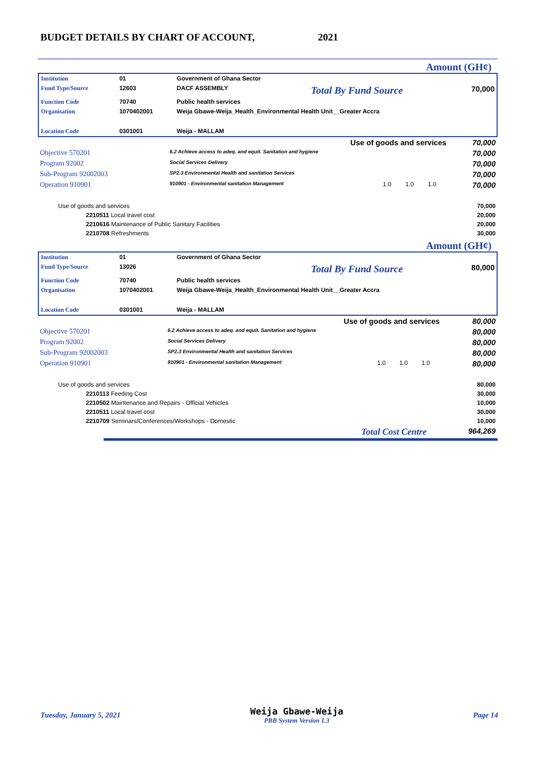BUDGET DETAILS BY CHART OF ACCOUNT, 2021
Amount (GH¢)
| Institution | 01 | Government of Ghana Sector | | |
| Fund Type/Source | 12603 | DACF ASSEMBLY | Total By Fund Source | 70,000 |
| Function Code | 70740 | Public health services | | |
| Organisation | 1070402001 | Weija Gbawe-Weija_Health_Environmental Health Unit__Greater Accra | | |
| Location Code | 0301001 | Weija - MALLAM | | |
| Use of goods and services | | | | | 70,000 |
| Objective 570201 | 6.2 Achieve access to adeq. and equit. Sanitation and hygiene | | | | 70,000 |
| Program 92002 | Social Services Delivery | | | | 70,000 |
| Sub-Program 92002003 | SP2.3 Environmental Health and sanitation Services | | | | 70,000 |
| Operation 910901 | 910901 - Environmental sanitation Management | 1.0 | 1.0 | 1.0 | 70,000 |
| Use of goods and services | | | | | 70,000 |
| 2210511 Local travel cost | | | | | 20,000 |
| 2210616 Maintenance of Public Sanitary Facilities | | | | | 20,000 |
| 2210708 Refreshments | | | | | 30,000 |
Amount (GH¢)
| Institution | 01 | Government of Ghana Sector | | |
| Fund Type/Source | 13026 | | Total By Fund Source | 80,000 |
| Function Code | 70740 | Public health services | | |
| Organisation | 1070402001 | Weija Gbawe-Weija_Health_Environmental Health Unit__Greater Accra | | |
| Location Code | 0301001 | Weija - MALLAM | | |
| Use of goods and services | | | | | 80,000 |
| Objective 570201 | 6.2 Achieve access to adeq. and equit. Sanitation and hygiene | | | | 80,000 |
| Program 92002 | Social Services Delivery | | | | 80,000 |
| Sub-Program 92002003 | SP2.3 Environmental Health and sanitation Services | | | | 80,000 |
| Operation 910901 | 910901 - Environmental sanitation Management | 1.0 | 1.0 | 1.0 | 80,000 |
| Use of goods and services | | | | | 80,000 |
| 2210113 Feeding Cost | | | | | 30,000 |
| 2210502 Maintenance and Repairs - Official Vehicles | | | | | 10,000 |
| 2210511 Local travel cost | | | | | 30,000 |
| 2210709 Seminars/Conferences/Workshops - Domestic | | | | | 10,000 |
| Total Cost Centre | | | | | 964,269 |
Tuesday, January 5, 2021 Weija Gbawe-Weija
PBB System Version 1.3 Page 14